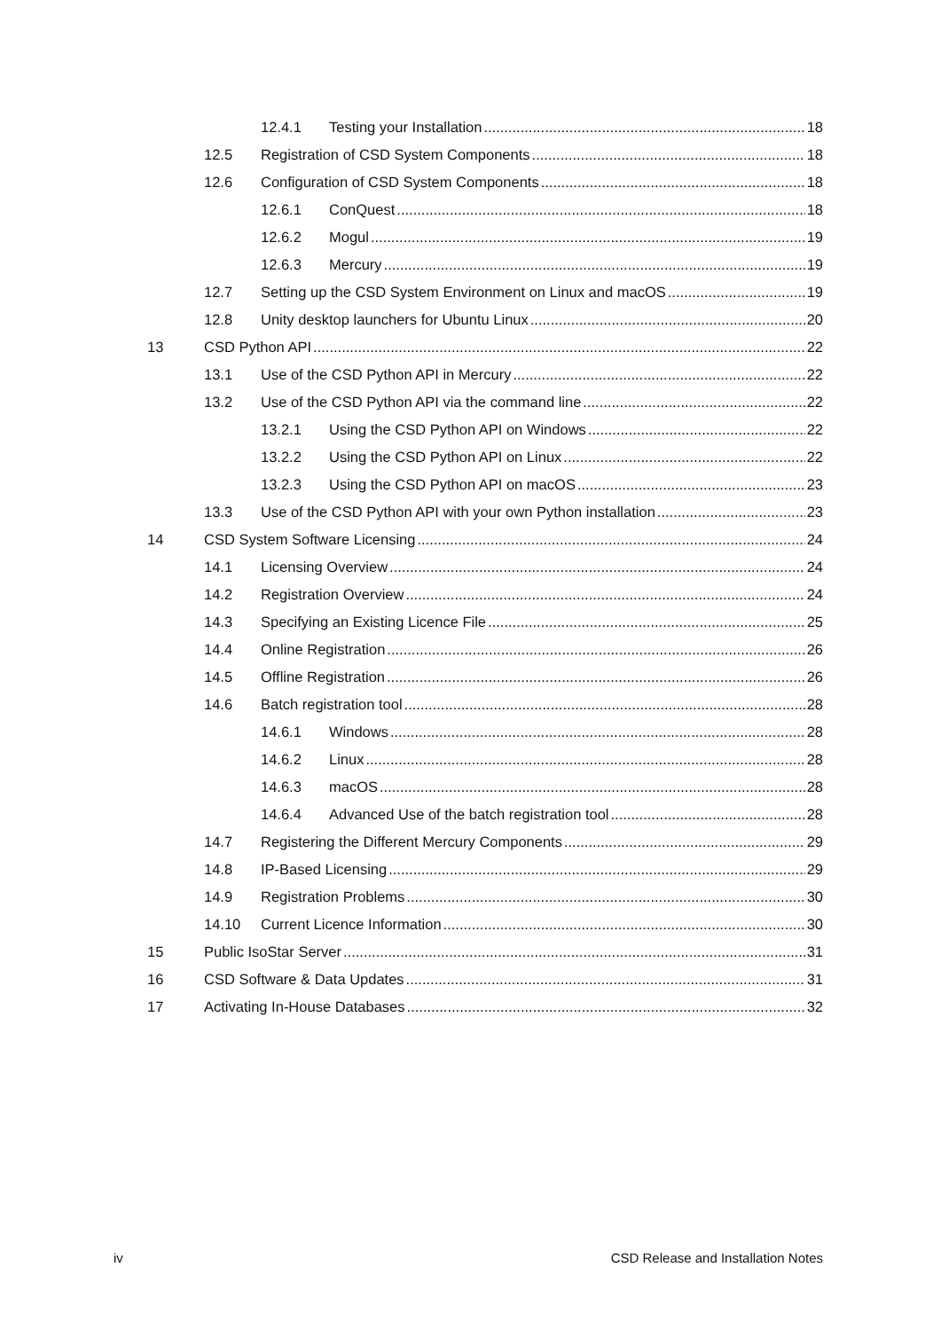12.4.1 Testing your Installation 18
12.5 Registration of CSD System Components 18
12.6 Configuration of CSD System Components 18
12.6.1 ConQuest 18
12.6.2 Mogul 19
12.6.3 Mercury 19
12.7 Setting up the CSD System Environment on Linux and macOS 19
12.8 Unity desktop launchers for Ubuntu Linux 20
13 CSD Python API 22
13.1 Use of the CSD Python API in Mercury 22
13.2 Use of the CSD Python API via the command line 22
13.2.1 Using the CSD Python API on Windows 22
13.2.2 Using the CSD Python API on Linux 22
13.2.3 Using the CSD Python API on macOS 23
13.3 Use of the CSD Python API with your own Python installation 23
14 CSD System Software Licensing 24
14.1 Licensing Overview 24
14.2 Registration Overview 24
14.3 Specifying an Existing Licence File 25
14.4 Online Registration 26
14.5 Offline Registration 26
14.6 Batch registration tool 28
14.6.1 Windows 28
14.6.2 Linux 28
14.6.3 macOS 28
14.6.4 Advanced Use of the batch registration tool 28
14.7 Registering the Different Mercury Components 29
14.8 IP-Based Licensing 29
14.9 Registration Problems 30
14.10 Current Licence Information 30
15 Public IsoStar Server 31
16 CSD Software & Data Updates 31
17 Activating In-House Databases 32
iv CSD Release and Installation Notes